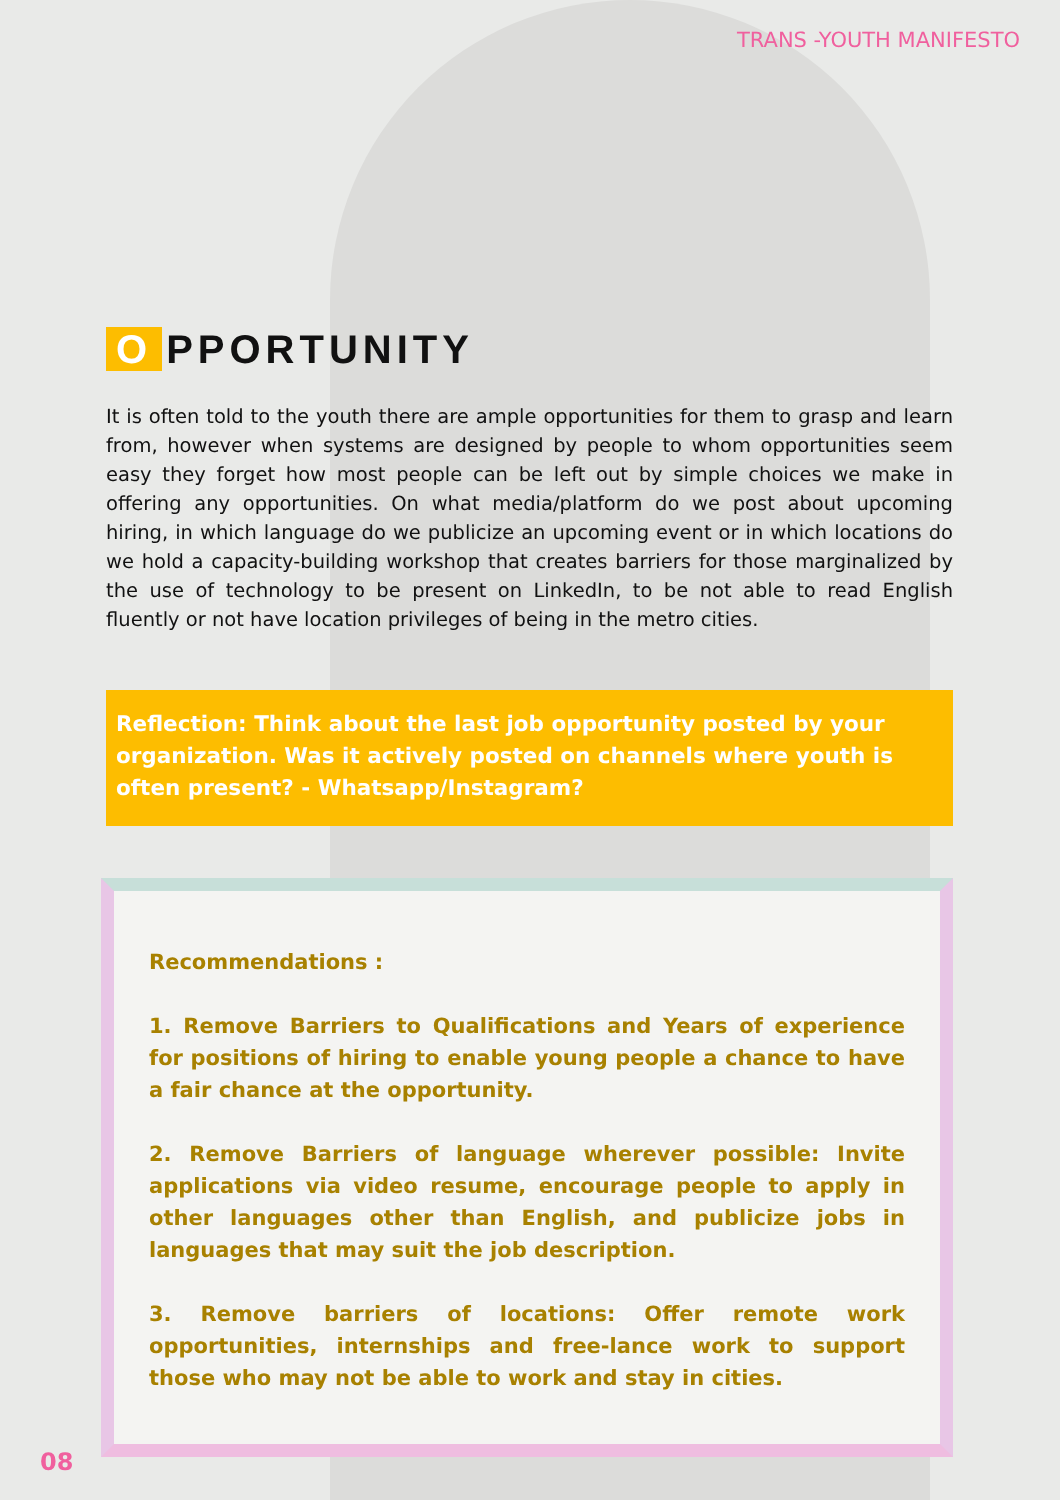TRANS -YOUTH MANIFESTO
O PPORTUNITY
It is often told to the youth there are ample opportunities for them to grasp and learn from, however when systems are designed by people to whom opportunities seem easy they forget how most people can be left out by simple choices we make in offering any opportunities. On what media/platform do we post about upcoming hiring, in which language do we publicize an upcoming event or in which locations do we hold a capacity-building workshop that creates barriers for those marginalized by the use of technology to be present on LinkedIn, to be not able to read English fluently or not have location privileges of being in the metro cities.
Reflection: Think about the last job opportunity posted by your organization. Was it actively posted on channels where youth is often present? - Whatsapp/Instagram?
Recommendations :
1. Remove Barriers to Qualifications and Years of experience for positions of hiring to enable young people a chance to have a fair chance at the opportunity.
2. Remove Barriers of language wherever possible: Invite applications via video resume, encourage people to apply in other languages other than English, and publicize jobs in languages that may suit the job description.
3. Remove barriers of locations: Offer remote work opportunities, internships and free-lance work to support those who may not be able to work and stay in cities.
08